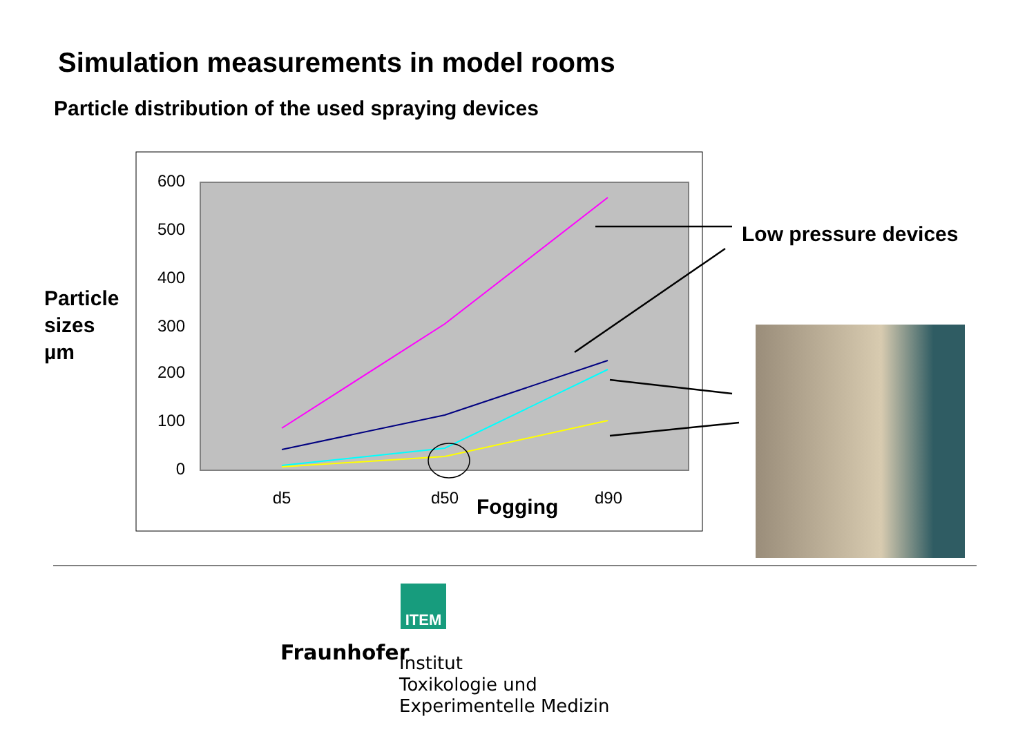Simulation measurements in model rooms
Particle distribution of the used spraying devices
600
500
400
300
200
100
0
d5
d50
d90
Fogging
Particle
sizes
µm
Low pressure devices
ITEM
Fraunhofer
Institut
Toxikologie und
Experimentelle Medizin